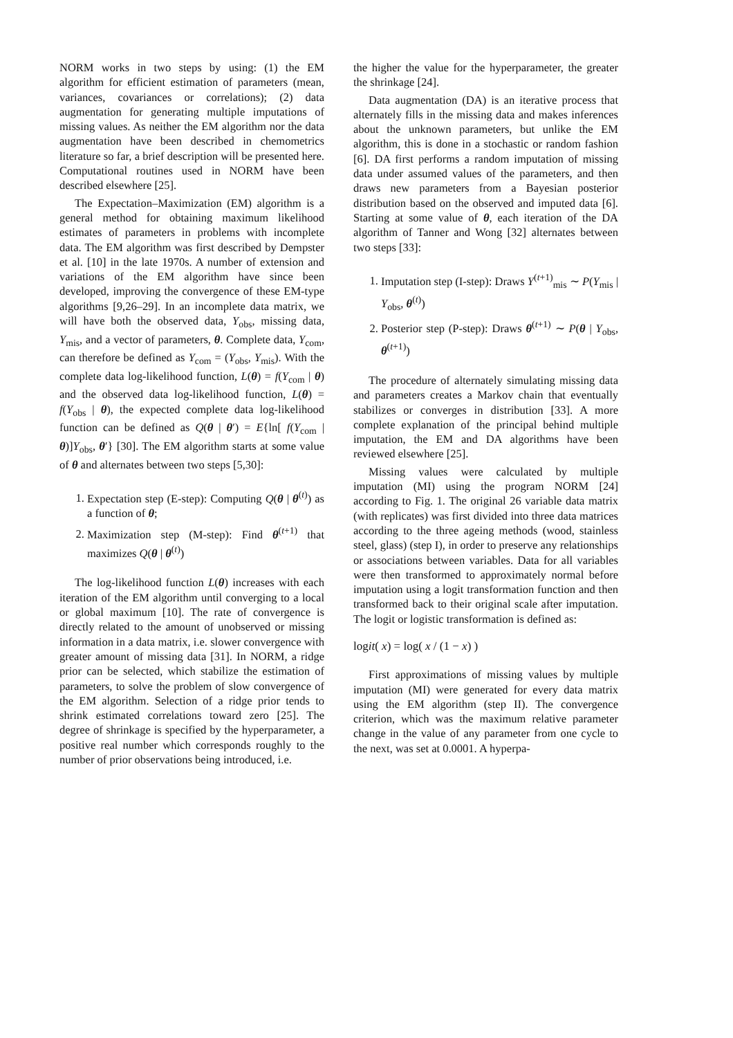NORM works in two steps by using: (1) the EM algorithm for efficient estimation of parameters (mean, variances, covariances or correlations); (2) data augmentation for generating multiple imputations of missing values. As neither the EM algorithm nor the data augmentation have been described in chemometrics literature so far, a brief description will be presented here. Computational routines used in NORM have been described elsewhere [25].
The Expectation–Maximization (EM) algorithm is a general method for obtaining maximum likelihood estimates of parameters in problems with incomplete data. The EM algorithm was first described by Dempster et al. [10] in the late 1970s. A number of extension and variations of the EM algorithm have since been developed, improving the convergence of these EM-type algorithms [9,26–29]. In an incomplete data matrix, we will have both the observed data, Y<sub>obs</sub>, missing data, Y<sub>mis</sub>, and a vector of parameters, θ. Complete data, Y<sub>com</sub>, can therefore be defined as Y<sub>com</sub> = (Y<sub>obs</sub>, Y<sub>mis</sub>). With the complete data log-likelihood function, L(θ) = f(Y<sub>com</sub> | θ) and the observed data log-likelihood function, L(θ) = f(Y<sub>obs</sub> | θ), the expected complete data log-likelihood function can be defined as Q(θ | θ′) = E{ln[ f(Y<sub>com</sub> | θ)]Y<sub>obs</sub>, θ′} [30]. The EM algorithm starts at some value of θ and alternates between two steps [5,30]:
1. Expectation step (E-step): Computing Q(θ | θ<sup>(t)</sup>) as a function of θ;
2. Maximization step (M-step): Find θ<sup>(t+1)</sup> that maximizes Q(θ | θ<sup>(t)</sup>)
The log-likelihood function L(θ) increases with each iteration of the EM algorithm until converging to a local or global maximum [10]. The rate of convergence is directly related to the amount of unobserved or missing information in a data matrix, i.e. slower convergence with greater amount of missing data [31]. In NORM, a ridge prior can be selected, which stabilize the estimation of parameters, to solve the problem of slow convergence of the EM algorithm. Selection of a ridge prior tends to shrink estimated correlations toward zero [25]. The degree of shrinkage is specified by the hyperparameter, a positive real number which corresponds roughly to the number of prior observations being introduced, i.e.
the higher the value for the hyperparameter, the greater the shrinkage [24].
Data augmentation (DA) is an iterative process that alternately fills in the missing data and makes inferences about the unknown parameters, but unlike the EM algorithm, this is done in a stochastic or random fashion [6]. DA first performs a random imputation of missing data under assumed values of the parameters, and then draws new parameters from a Bayesian posterior distribution based on the observed and imputed data [6]. Starting at some value of θ, each iteration of the DA algorithm of Tanner and Wong [32] alternates between two steps [33]:
1. Imputation step (I-step): Draws Y<sup>(t+1)</sup><sub>mis</sub> ∼ P(Y<sub>mis</sub> | Y<sub>obs</sub>, θ<sup>(t)</sup>)
2. Posterior step (P-step): Draws θ<sup>(t+1)</sup> ∼ P(θ | Y<sub>obs</sub>, θ<sup>(t+1)</sup>)
The procedure of alternately simulating missing data and parameters creates a Markov chain that eventually stabilizes or converges in distribution [33]. A more complete explanation of the principal behind multiple imputation, the EM and DA algorithms have been reviewed elsewhere [25].
Missing values were calculated by multiple imputation (MI) using the program NORM [24] according to Fig. 1. The original 26 variable data matrix (with replicates) was first divided into three data matrices according to the three ageing methods (wood, stainless steel, glass) (step I), in order to preserve any relationships or associations between variables. Data for all variables were then transformed to approximately normal before imputation using a logit transformation function and then transformed back to their original scale after imputation. The logit or logistic transformation is defined as:
logit( x) = log( x / (1 − x) )
First approximations of missing values by multiple imputation (MI) were generated for every data matrix using the EM algorithm (step II). The convergence criterion, which was the maximum relative parameter change in the value of any parameter from one cycle to the next, was set at 0.0001. A hyperpa-